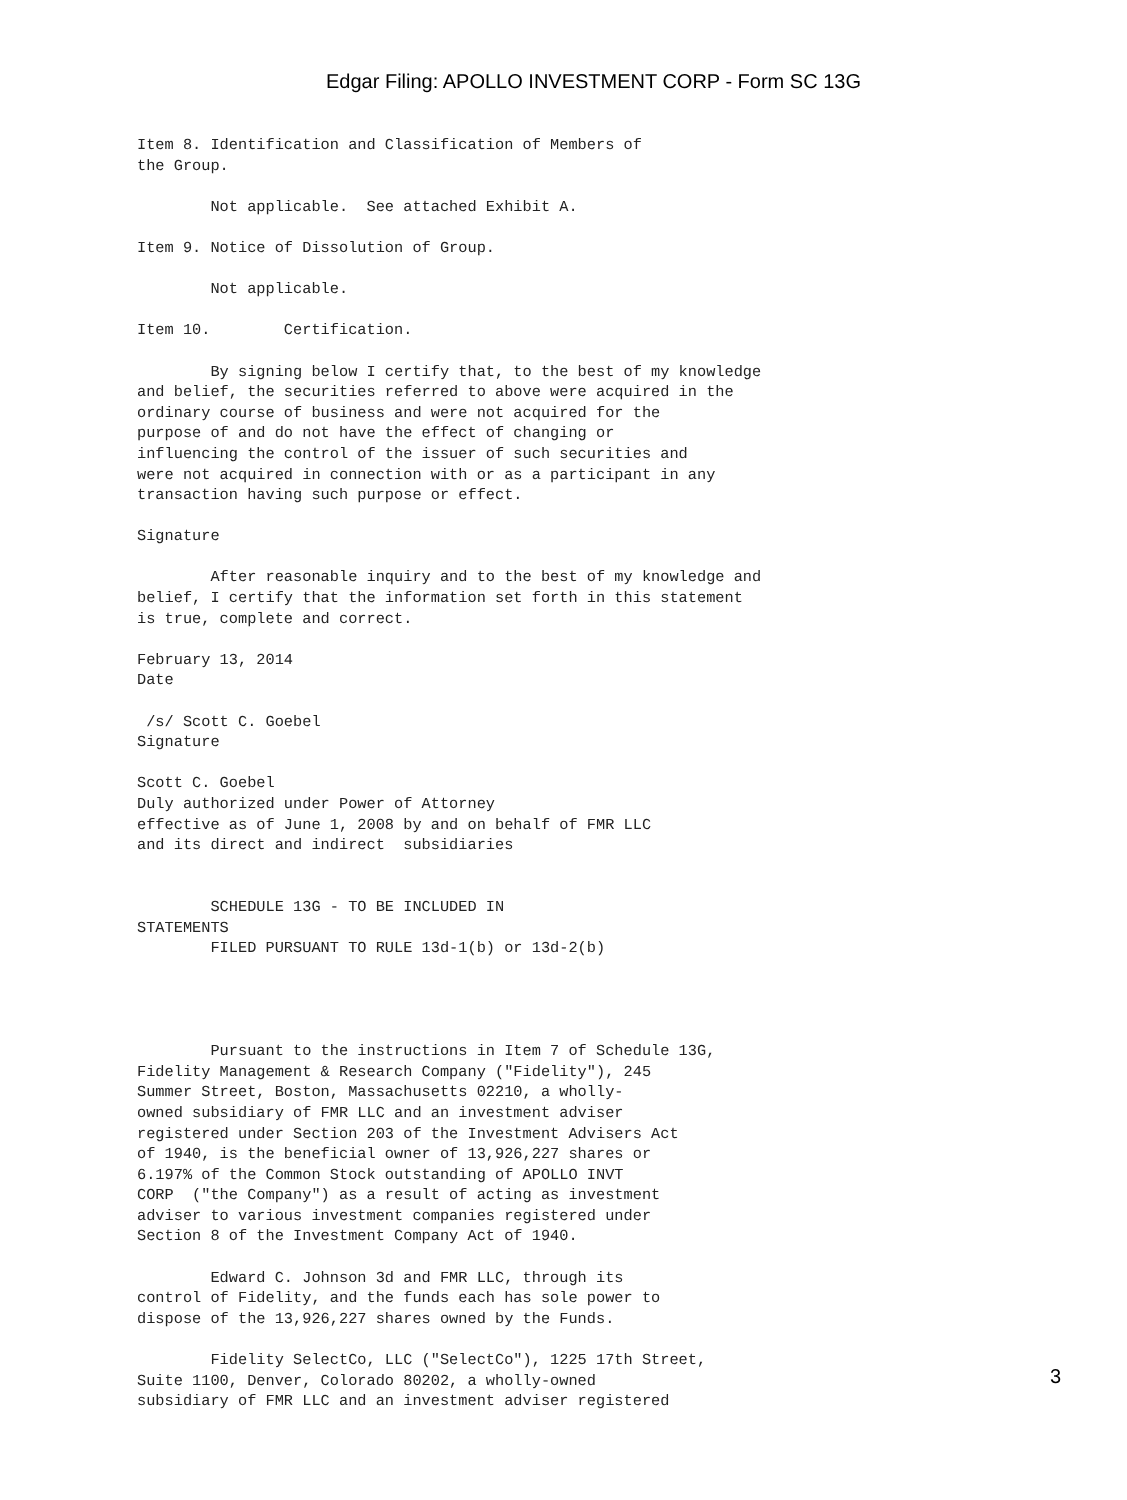Edgar Filing: APOLLO INVESTMENT CORP - Form SC 13G
Item 8. Identification and Classification of Members of
the Group.

        Not applicable.  See attached Exhibit A.

Item 9. Notice of Dissolution of Group.

        Not applicable.

Item 10.        Certification.

        By signing below I certify that, to the best of my knowledge
and belief, the securities referred to above were acquired in the
ordinary course of business and were not acquired for the
purpose of and do not have the effect of changing or
influencing the control of the issuer of such securities and
were not acquired in connection with or as a participant in any
transaction having such purpose or effect.

Signature

        After reasonable inquiry and to the best of my knowledge and
belief, I certify that the information set forth in this statement
is true, complete and correct.

February 13, 2014
Date

 /s/ Scott C. Goebel
Signature

Scott C. Goebel
Duly authorized under Power of Attorney
effective as of June 1, 2008 by and on behalf of FMR LLC
and its direct and indirect  subsidiaries


        SCHEDULE 13G - TO BE INCLUDED IN
STATEMENTS
        FILED PURSUANT TO RULE 13d-1(b) or 13d-2(b)




        Pursuant to the instructions in Item 7 of Schedule 13G,
Fidelity Management & Research Company ("Fidelity"), 245
Summer Street, Boston, Massachusetts 02210, a wholly-
owned subsidiary of FMR LLC and an investment adviser
registered under Section 203 of the Investment Advisers Act
of 1940, is the beneficial owner of 13,926,227 shares or
6.197% of the Common Stock outstanding of APOLLO INVT
CORP  ("the Company") as a result of acting as investment
adviser to various investment companies registered under
Section 8 of the Investment Company Act of 1940.

        Edward C. Johnson 3d and FMR LLC, through its
control of Fidelity, and the funds each has sole power to
dispose of the 13,926,227 shares owned by the Funds.

        Fidelity SelectCo, LLC ("SelectCo"), 1225 17th Street,
Suite 1100, Denver, Colorado 80202, a wholly-owned
subsidiary of FMR LLC and an investment adviser registered
3